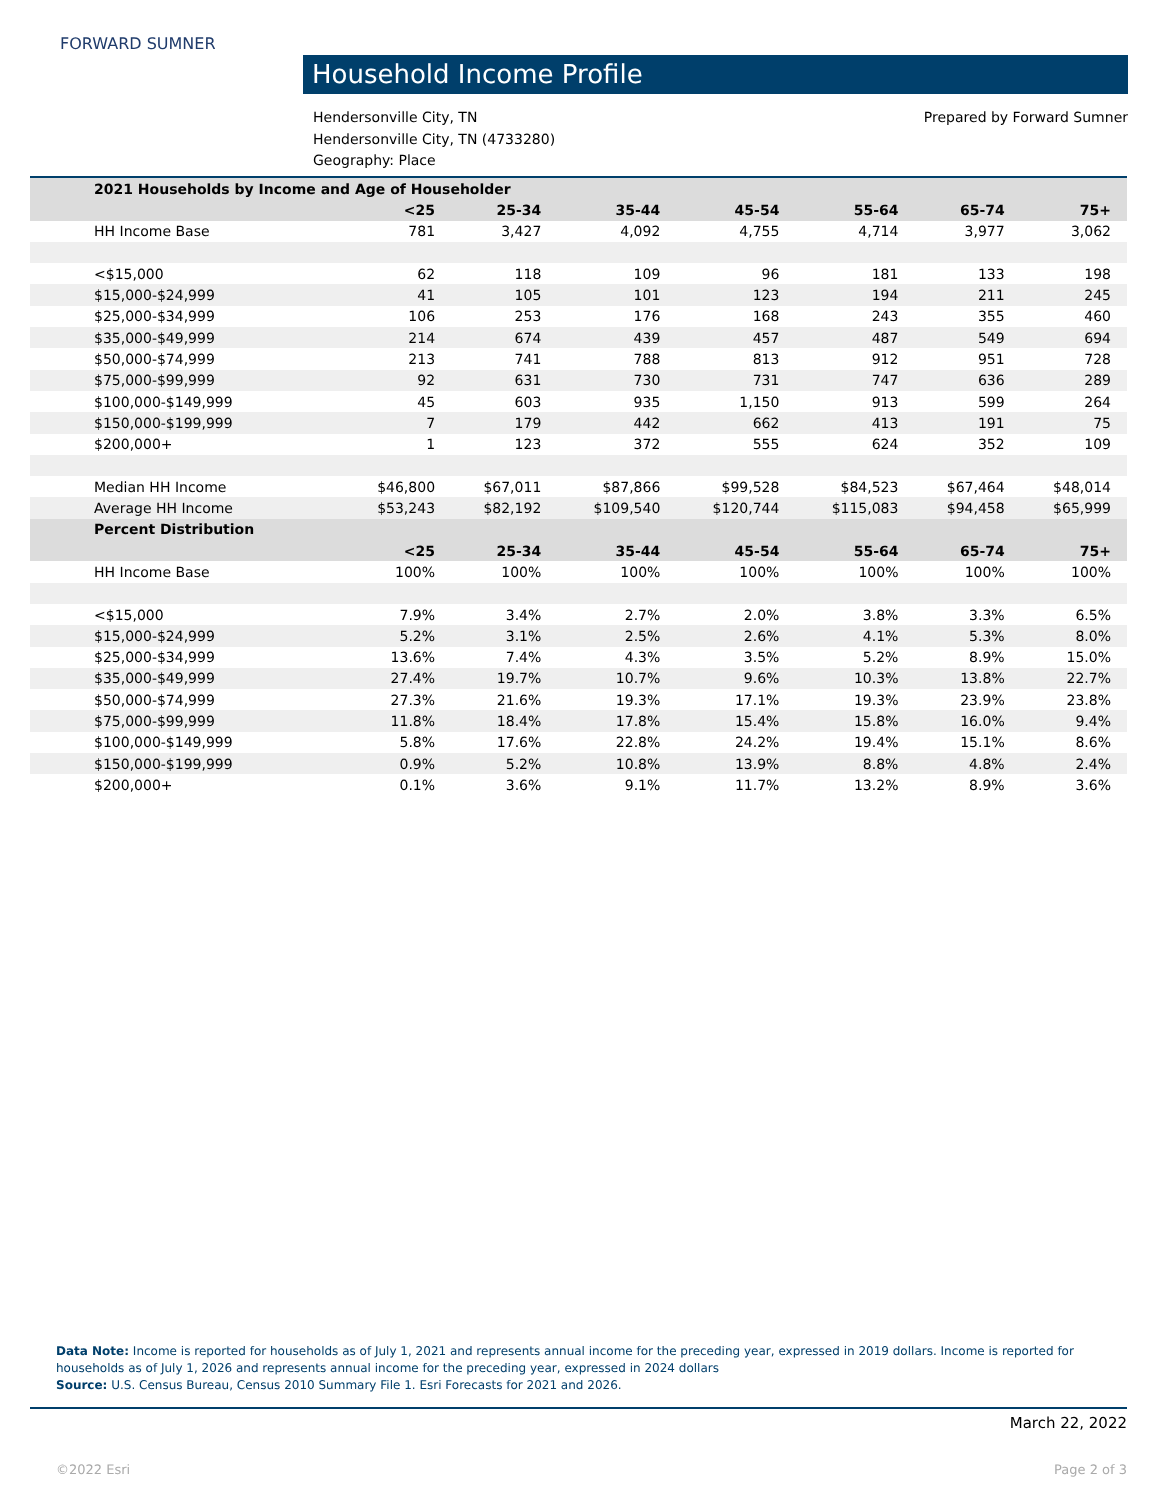FORWARD SUMNER
Household Income Profile
Hendersonville City, TN
Hendersonville City, TN (4733280)
Geography: Place
Prepared by Forward Sumner
| 2021 Households by Income and Age of Householder | | | | | | | |
| | <25 | 25-34 | 35-44 | 45-54 | 55-64 | 65-74 | 75+ |
| HH Income Base | 781 | 3,427 | 4,092 | 4,755 | 4,714 | 3,977 | 3,062 |
| <$15,000 | 62 | 118 | 109 | 96 | 181 | 133 | 198 |
| $15,000-$24,999 | 41 | 105 | 101 | 123 | 194 | 211 | 245 |
| $25,000-$34,999 | 106 | 253 | 176 | 168 | 243 | 355 | 460 |
| $35,000-$49,999 | 214 | 674 | 439 | 457 | 487 | 549 | 694 |
| $50,000-$74,999 | 213 | 741 | 788 | 813 | 912 | 951 | 728 |
| $75,000-$99,999 | 92 | 631 | 730 | 731 | 747 | 636 | 289 |
| $100,000-$149,999 | 45 | 603 | 935 | 1,150 | 913 | 599 | 264 |
| $150,000-$199,999 | 7 | 179 | 442 | 662 | 413 | 191 | 75 |
| $200,000+ | 1 | 123 | 372 | 555 | 624 | 352 | 109 |
| Median HH Income | $46,800 | $67,011 | $87,866 | $99,528 | $84,523 | $67,464 | $48,014 |
| Average HH Income | $53,243 | $82,192 | $109,540 | $120,744 | $115,083 | $94,458 | $65,999 |
| Percent Distribution | | | | | | | |
| | <25 | 25-34 | 35-44 | 45-54 | 55-64 | 65-74 | 75+ |
| HH Income Base | 100% | 100% | 100% | 100% | 100% | 100% | 100% |
| <$15,000 | 7.9% | 3.4% | 2.7% | 2.0% | 3.8% | 3.3% | 6.5% |
| $15,000-$24,999 | 5.2% | 3.1% | 2.5% | 2.6% | 4.1% | 5.3% | 8.0% |
| $25,000-$34,999 | 13.6% | 7.4% | 4.3% | 3.5% | 5.2% | 8.9% | 15.0% |
| $35,000-$49,999 | 27.4% | 19.7% | 10.7% | 9.6% | 10.3% | 13.8% | 22.7% |
| $50,000-$74,999 | 27.3% | 21.6% | 19.3% | 17.1% | 19.3% | 23.9% | 23.8% |
| $75,000-$99,999 | 11.8% | 18.4% | 17.8% | 15.4% | 15.8% | 16.0% | 9.4% |
| $100,000-$149,999 | 5.8% | 17.6% | 22.8% | 24.2% | 19.4% | 15.1% | 8.6% |
| $150,000-$199,999 | 0.9% | 5.2% | 10.8% | 13.9% | 8.8% | 4.8% | 2.4% |
| $200,000+ | 0.1% | 3.6% | 9.1% | 11.7% | 13.2% | 8.9% | 3.6% |
Data Note: Income is reported for households as of July 1, 2021 and represents annual income for the preceding year, expressed in 2019 dollars. Income is reported for households as of July 1, 2026 and represents annual income for the preceding year, expressed in 2024 dollars
Source: U.S. Census Bureau, Census 2010 Summary File 1. Esri Forecasts for 2021 and 2026.
March 22, 2022
©2022 Esri Page 2 of 3